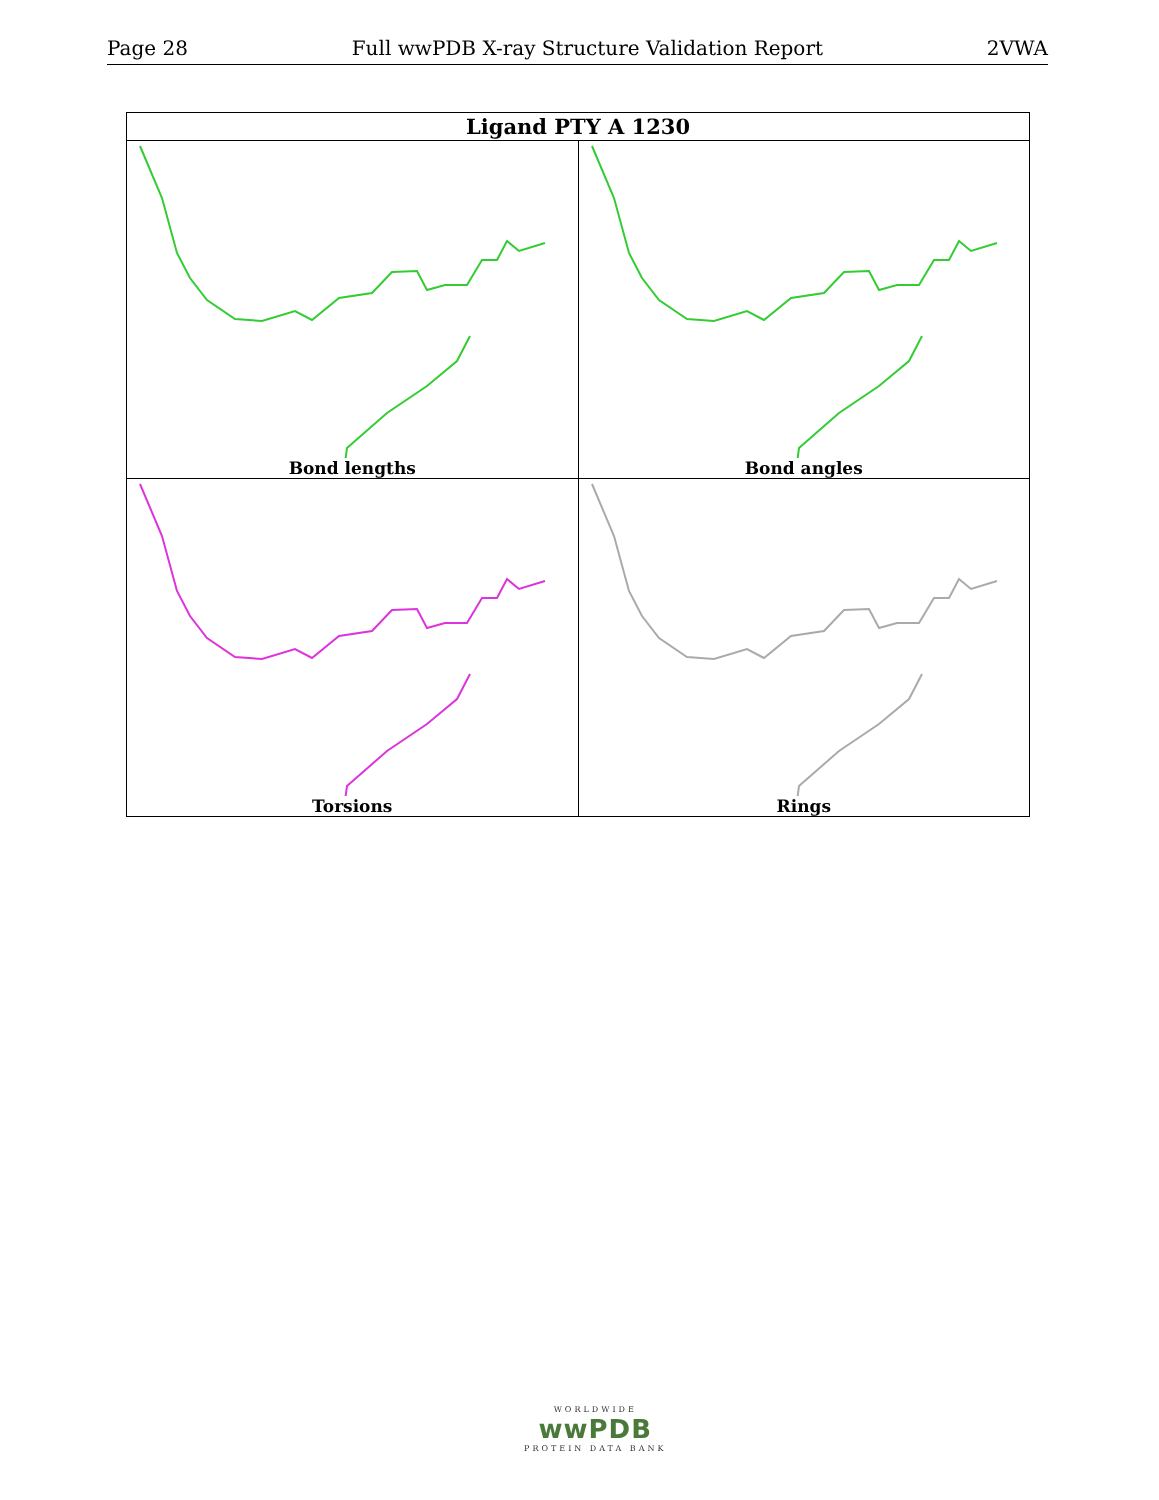Page 28 Full wwPDB X-ray Structure Validation Report 2VWA
| Ligand PTY A 1230 | |
| --- | --- |
| Bond lengths | Bond angles |
| Torsions | Rings |
WORLDWIDE
wwPDB
PROTEIN DATA BANK